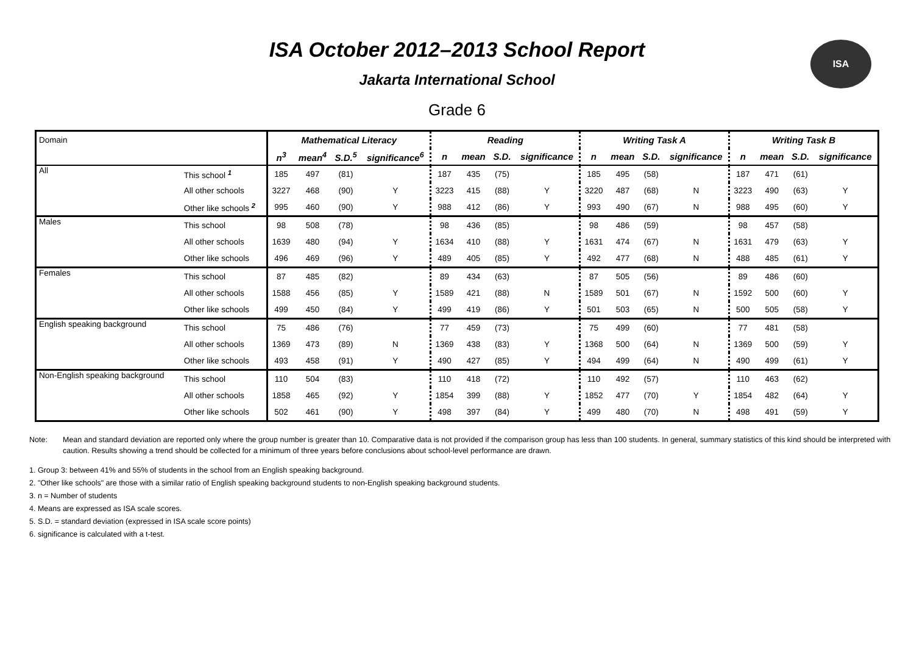ISA October 2012–2013 School Report
Jakarta International School
Grade 6
ISA
| Domain | | Mathematical Literacy | | | | Reading | | | | Writing Task A | | | | Writing Task B | | | |
| | | n<sup>3</sup> | mean<sup>4</sup> | S.D.<sup>5</sup> | significance<sup>6</sup> | n | mean | S.D. | significance | n | mean | S.D. | significance | n | mean | S.D. | significance |
| All | This school <sup>1</sup> | 185 | 497 | (81) | | 187 | 435 | (75) | | 185 | 495 | (58) | | 187 | 471 | (61) | |
| | All other schools | 3227 | 468 | (90) | Y | 3223 | 415 | (88) | Y | 3220 | 487 | (68) | N | 3223 | 490 | (63) | Y |
| | Other like schools <sup>2</sup> | 995 | 460 | (90) | Y | 988 | 412 | (86) | Y | 993 | 490 | (67) | N | 988 | 495 | (60) | Y |
| Males | This school | 98 | 508 | (78) | | 98 | 436 | (85) | | 98 | 486 | (59) | | 98 | 457 | (58) | |
| | All other schools | 1639 | 480 | (94) | Y | 1634 | 410 | (88) | Y | 1631 | 474 | (67) | N | 1631 | 479 | (63) | Y |
| | Other like schools | 496 | 469 | (96) | Y | 489 | 405 | (85) | Y | 492 | 477 | (68) | N | 488 | 485 | (61) | Y |
| Females | This school | 87 | 485 | (82) | | 89 | 434 | (63) | | 87 | 505 | (56) | | 89 | 486 | (60) | |
| | All other schools | 1588 | 456 | (85) | Y | 1589 | 421 | (88) | N | 1589 | 501 | (67) | N | 1592 | 500 | (60) | Y |
| | Other like schools | 499 | 450 | (84) | Y | 499 | 419 | (86) | Y | 501 | 503 | (65) | N | 500 | 505 | (58) | Y |
| English speaking background | This school | 75 | 486 | (76) | | 77 | 459 | (73) | | 75 | 499 | (60) | | 77 | 481 | (58) | |
| | All other schools | 1369 | 473 | (89) | N | 1369 | 438 | (83) | Y | 1368 | 500 | (64) | N | 1369 | 500 | (59) | Y |
| | Other like schools | 493 | 458 | (91) | Y | 490 | 427 | (85) | Y | 494 | 499 | (64) | N | 490 | 499 | (61) | Y |
| Non-English speaking background | This school | 110 | 504 | (83) | | 110 | 418 | (72) | | 110 | 492 | (57) | | 110 | 463 | (62) | |
| | All other schools | 1858 | 465 | (92) | Y | 1854 | 399 | (88) | Y | 1852 | 477 | (70) | Y | 1854 | 482 | (64) | Y |
| | Other like schools | 502 | 461 | (90) | Y | 498 | 397 | (84) | Y | 499 | 480 | (70) | N | 498 | 491 | (59) | Y |
Note: Mean and standard deviation are reported only where the group number is greater than 10. Comparative data is not provided if the comparison group has less than 100 students. In general, summary statistics of this kind should be interpreted with caution. Results showing a trend should be collected for a minimum of three years before conclusions about school-level performance are drawn.
1. Group 3: between 41% and 55% of students in the school from an English speaking background.
2. "Other like schools" are those with a similar ratio of English speaking background students to non-English speaking background students.
3. n = Number of students
4. Means are expressed as ISA scale scores.
5. S.D. = standard deviation (expressed in ISA scale score points)
6. significance is calculated with a t-test.